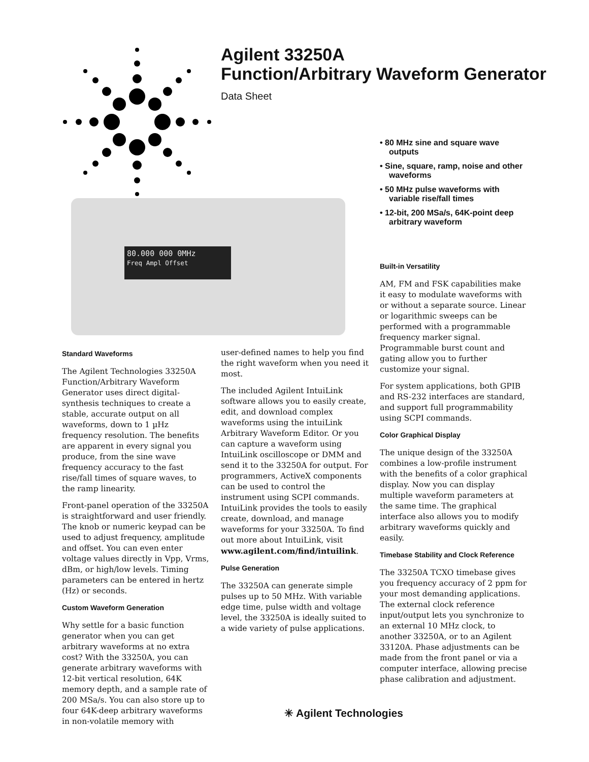Agilent 33250A
Function/Arbitrary Waveform Generator
Data Sheet
80.000 000 0MHz
Freq Ampl Offset
• 80 MHz sine and square wave outputs
• Sine, square, ramp, noise and other waveforms
• 50 MHz pulse waveforms with variable rise/fall times
• 12-bit, 200 MSa/s, 64K-point deep arbitrary waveform
Standard Waveforms
The Agilent Technologies 33250A Function/Arbitrary Waveform Generator uses direct digital-synthesis techniques to create a stable, accurate output on all waveforms, down to 1 µHz frequency resolution. The benefits are apparent in every signal you produce, from the sine wave frequency accuracy to the fast rise/fall times of square waves, to the ramp linearity.
Front-panel operation of the 33250A is straightforward and user friendly. The knob or numeric keypad can be used to adjust frequency, amplitude and offset. You can even enter voltage values directly in Vpp, Vrms, dBm, or high/low levels. Timing parameters can be entered in hertz (Hz) or seconds.
Custom Waveform Generation
Why settle for a basic function generator when you can get arbitrary waveforms at no extra cost? With the 33250A, you can generate arbitrary waveforms with 12-bit vertical resolution, 64K memory depth, and a sample rate of 200 MSa/s. You can also store up to four 64K-deep arbitrary waveforms in non-volatile memory with
user-defined names to help you find the right waveform when you need it most.
The included Agilent IntuiLink software allows you to easily create, edit, and download complex waveforms using the intuiLink Arbitrary Waveform Editor. Or you can capture a waveform using IntuiLink oscilloscope or DMM and send it to the 33250A for output. For programmers, ActiveX components can be used to control the instrument using SCPI commands. IntuiLink provides the tools to easily create, download, and manage waveforms for your 33250A. To find out more about IntuiLink, visit www.agilent.com/find/intuilink.
Pulse Generation
The 33250A can generate simple pulses up to 50 MHz. With variable edge time, pulse width and voltage level, the 33250A is ideally suited to a wide variety of pulse applications.
Built-in Versatility
AM, FM and FSK capabilities make it easy to modulate waveforms with or without a separate source. Linear or logarithmic sweeps can be performed with a programmable frequency marker signal. Programmable burst count and gating allow you to further customize your signal.
For system applications, both GPIB and RS-232 interfaces are standard, and support full programmability using SCPI commands.
Color Graphical Display
The unique design of the 33250A combines a low-profile instrument with the benefits of a color graphical display. Now you can display multiple waveform parameters at the same time. The graphical interface also allows you to modify arbitrary waveforms quickly and easily.
Timebase Stability and Clock Reference
The 33250A TCXO timebase gives you frequency accuracy of 2 ppm for your most demanding applications. The external clock reference input/output lets you synchronize to an external 10 MHz clock, to another 33250A, or to an Agilent 33120A. Phase adjustments can be made from the front panel or via a computer interface, allowing precise phase calibration and adjustment.
✳ Agilent Technologies